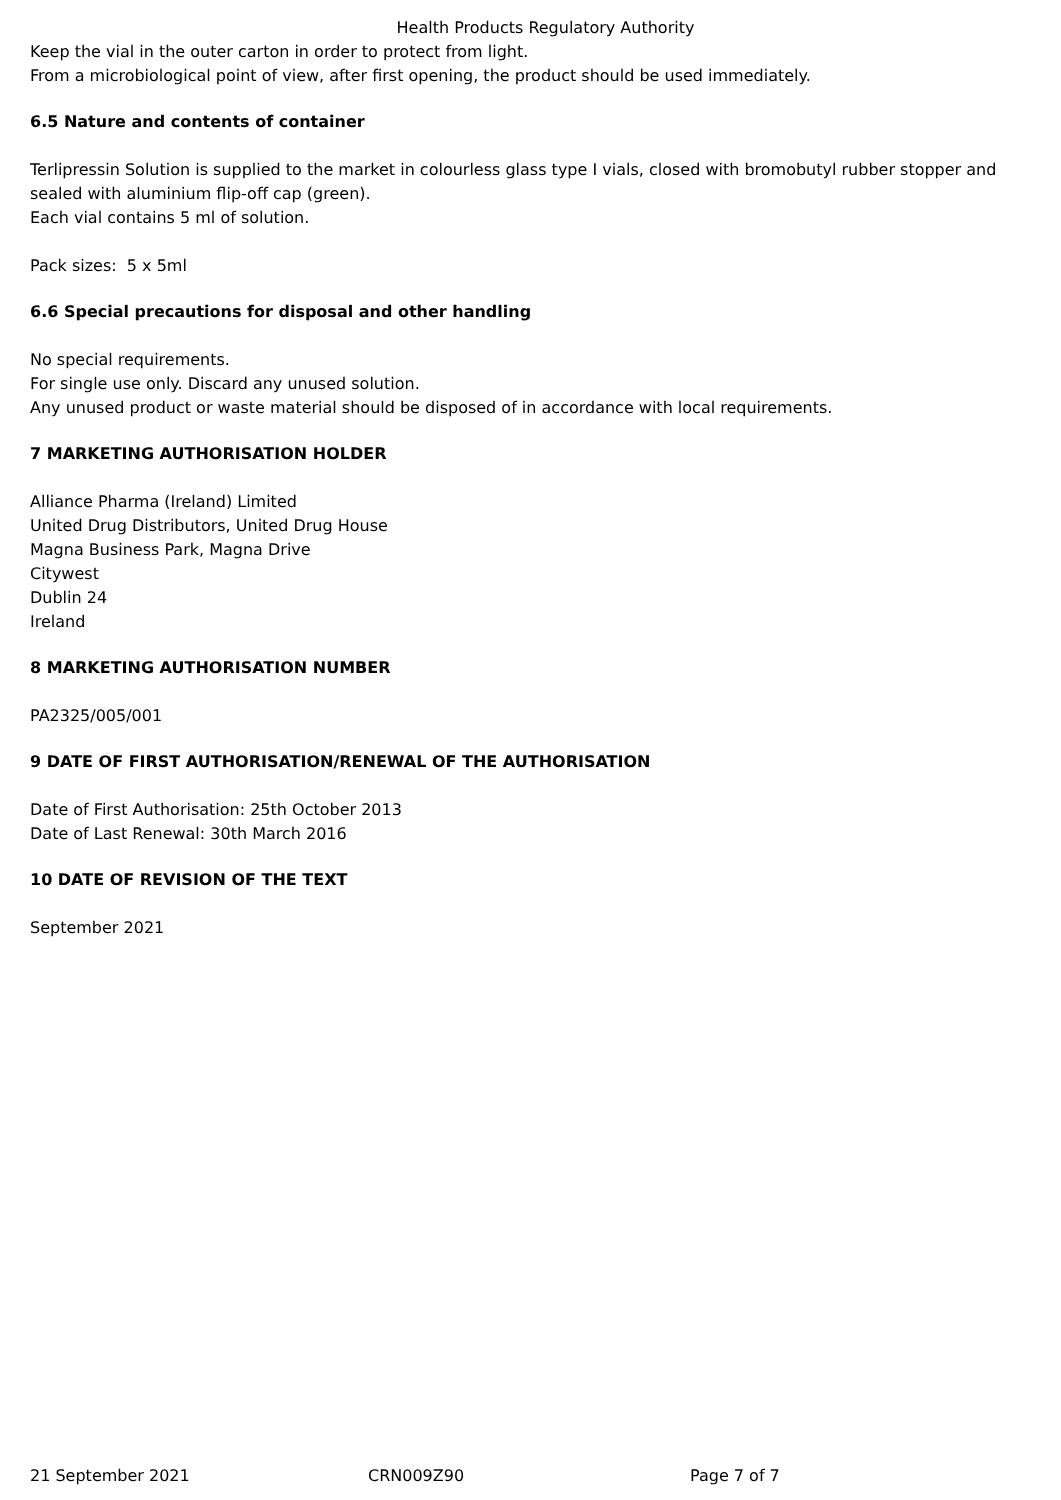Health Products Regulatory Authority
Keep the vial in the outer carton in order to protect from light.
From a microbiological point of view, after first opening, the product should be used immediately.
6.5 Nature and contents of container
Terlipressin Solution is supplied to the market in colourless glass type I vials, closed with bromobutyl rubber stopper and sealed with aluminium flip-off cap (green).
Each vial contains 5 ml of solution.
Pack sizes: 5 x 5ml
6.6 Special precautions for disposal and other handling
No special requirements.
For single use only. Discard any unused solution.
Any unused product or waste material should be disposed of in accordance with local requirements.
7 MARKETING AUTHORISATION HOLDER
Alliance Pharma (Ireland) Limited
United Drug Distributors, United Drug House
Magna Business Park, Magna Drive
Citywest
Dublin 24
Ireland
8 MARKETING AUTHORISATION NUMBER
PA2325/005/001
9 DATE OF FIRST AUTHORISATION/RENEWAL OF THE AUTHORISATION
Date of First Authorisation: 25th October 2013
Date of Last Renewal: 30th March 2016
10 DATE OF REVISION OF THE TEXT
September 2021
21 September 2021 CRN009Z90 Page 7 of 7